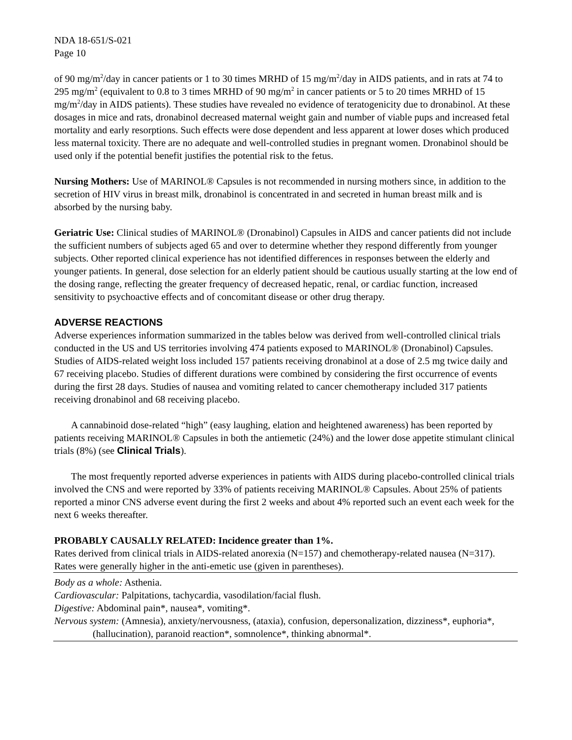NDA 18-651/S-021
Page 10
of 90 mg/m<sup>2</sup>/day in cancer patients or 1 to 30 times MRHD of 15 mg/m<sup>2</sup>/day in AIDS patients, and in rats at 74 to 295 mg/m<sup>2</sup> (equivalent to 0.8 to 3 times MRHD of 90 mg/m<sup>2</sup> in cancer patients or 5 to 20 times MRHD of 15 mg/m<sup>2</sup>/day in AIDS patients). These studies have revealed no evidence of teratogenicity due to dronabinol. At these dosages in mice and rats, dronabinol decreased maternal weight gain and number of viable pups and increased fetal mortality and early resorptions. Such effects were dose dependent and less apparent at lower doses which produced less maternal toxicity. There are no adequate and well-controlled studies in pregnant women. Dronabinol should be used only if the potential benefit justifies the potential risk to the fetus.
Nursing Mothers: Use of MARINOL® Capsules is not recommended in nursing mothers since, in addition to the secretion of HIV virus in breast milk, dronabinol is concentrated in and secreted in human breast milk and is absorbed by the nursing baby.
Geriatric Use: Clinical studies of MARINOL® (Dronabinol) Capsules in AIDS and cancer patients did not include the sufficient numbers of subjects aged 65 and over to determine whether they respond differently from younger subjects. Other reported clinical experience has not identified differences in responses between the elderly and younger patients. In general, dose selection for an elderly patient should be cautious usually starting at the low end of the dosing range, reflecting the greater frequency of decreased hepatic, renal, or cardiac function, increased sensitivity to psychoactive effects and of concomitant disease or other drug therapy.
ADVERSE REACTIONS
Adverse experiences information summarized in the tables below was derived from well-controlled clinical trials conducted in the US and US territories involving 474 patients exposed to MARINOL® (Dronabinol) Capsules. Studies of AIDS-related weight loss included 157 patients receiving dronabinol at a dose of 2.5 mg twice daily and 67 receiving placebo. Studies of different durations were combined by considering the first occurrence of events during the first 28 days. Studies of nausea and vomiting related to cancer chemotherapy included 317 patients receiving dronabinol and 68 receiving placebo.
A cannabinoid dose-related “high” (easy laughing, elation and heightened awareness) has been reported by patients receiving MARINOL® Capsules in both the antiemetic (24%) and the lower dose appetite stimulant clinical trials (8%) (see Clinical Trials).
The most frequently reported adverse experiences in patients with AIDS during placebo-controlled clinical trials involved the CNS and were reported by 33% of patients receiving MARINOL® Capsules. About 25% of patients reported a minor CNS adverse event during the first 2 weeks and about 4% reported such an event each week for the next 6 weeks thereafter.
PROBABLY CAUSALLY RELATED: Incidence greater than 1%.
Rates derived from clinical trials in AIDS-related anorexia (N=157) and chemotherapy-related nausea (N=317). Rates were generally higher in the anti-emetic use (given in parentheses).
Body as a whole: Asthenia.
Cardiovascular: Palpitations, tachycardia, vasodilation/facial flush.
Digestive: Abdominal pain*, nausea*, vomiting*.
Nervous system: (Amnesia), anxiety/nervousness, (ataxia), confusion, depersonalization, dizziness*, euphoria*, (hallucination), paranoid reaction*, somnolence*, thinking abnormal*.